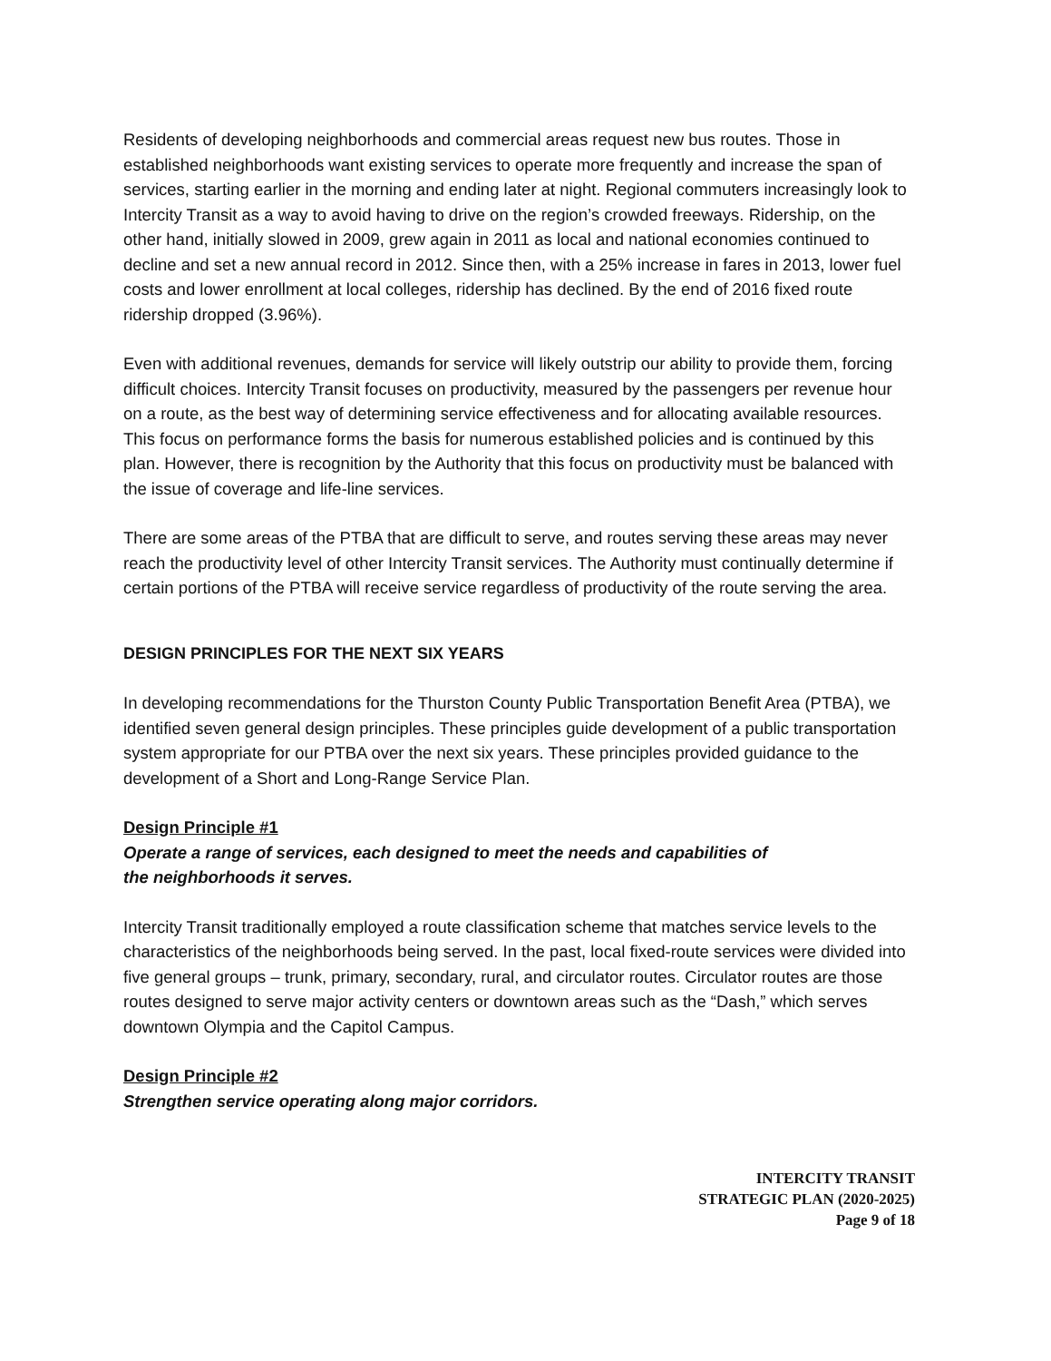Residents of developing neighborhoods and commercial areas request new bus routes. Those in established neighborhoods want existing services to operate more frequently and increase the span of services, starting earlier in the morning and ending later at night. Regional commuters increasingly look to Intercity Transit as a way to avoid having to drive on the region’s crowded freeways. Ridership, on the other hand, initially slowed in 2009, grew again in 2011 as local and national economies continued to decline and set a new annual record in 2012. Since then, with a 25% increase in fares in 2013, lower fuel costs and lower enrollment at local colleges, ridership has declined. By the end of 2016 fixed route ridership dropped (3.96%).
Even with additional revenues, demands for service will likely outstrip our ability to provide them, forcing difficult choices. Intercity Transit focuses on productivity, measured by the passengers per revenue hour on a route, as the best way of determining service effectiveness and for allocating available resources. This focus on performance forms the basis for numerous established policies and is continued by this plan. However, there is recognition by the Authority that this focus on productivity must be balanced with the issue of coverage and life-line services.
There are some areas of the PTBA that are difficult to serve, and routes serving these areas may never reach the productivity level of other Intercity Transit services. The Authority must continually determine if certain portions of the PTBA will receive service regardless of productivity of the route serving the area.
DESIGN PRINCIPLES FOR THE NEXT SIX YEARS
In developing recommendations for the Thurston County Public Transportation Benefit Area (PTBA), we identified seven general design principles. These principles guide development of a public transportation system appropriate for our PTBA over the next six years. These principles provided guidance to the development of a Short and Long-Range Service Plan.
Design Principle #1
Operate a range of services, each designed to meet the needs and capabilities of
the neighborhoods it serves.
Intercity Transit traditionally employed a route classification scheme that matches service levels to the characteristics of the neighborhoods being served. In the past, local fixed-route services were divided into five general groups – trunk, primary, secondary, rural, and circulator routes. Circulator routes are those routes designed to serve major activity centers or downtown areas such as the “Dash,” which serves downtown Olympia and the Capitol Campus.
Design Principle #2
Strengthen service operating along major corridors.
INTERCITY TRANSIT
STRATEGIC PLAN (2020-2025)
Page 9 of 18